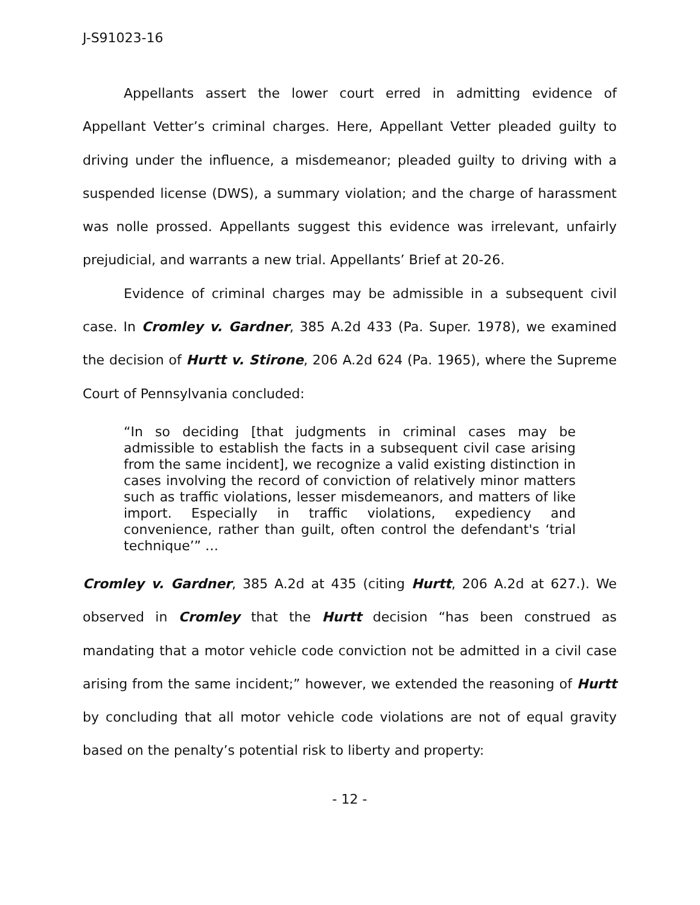J-S91023-16
Appellants assert the lower court erred in admitting evidence of Appellant Vetter’s criminal charges. Here, Appellant Vetter pleaded guilty to driving under the influence, a misdemeanor; pleaded guilty to driving with a suspended license (DWS), a summary violation; and the charge of harassment was nolle prossed. Appellants suggest this evidence was irrelevant, unfairly prejudicial, and warrants a new trial. Appellants’ Brief at 20-26.
Evidence of criminal charges may be admissible in a subsequent civil case. In Cromley v. Gardner, 385 A.2d 433 (Pa. Super. 1978), we examined the decision of Hurtt v. Stirone, 206 A.2d 624 (Pa. 1965), where the Supreme Court of Pennsylvania concluded:
“In so deciding [that judgments in criminal cases may be admissible to establish the facts in a subsequent civil case arising from the same incident], we recognize a valid existing distinction in cases involving the record of conviction of relatively minor matters such as traffic violations, lesser misdemeanors, and matters of like import. Especially in traffic violations, expediency and convenience, rather than guilt, often control the defendant's ‘trial technique’” …
Cromley v. Gardner, 385 A.2d at 435 (citing Hurtt, 206 A.2d at 627.). We observed in Cromley that the Hurtt decision “has been construed as mandating that a motor vehicle code conviction not be admitted in a civil case arising from the same incident;” however, we extended the reasoning of Hurtt by concluding that all motor vehicle code violations are not of equal gravity based on the penalty’s potential risk to liberty and property:
- 12 -